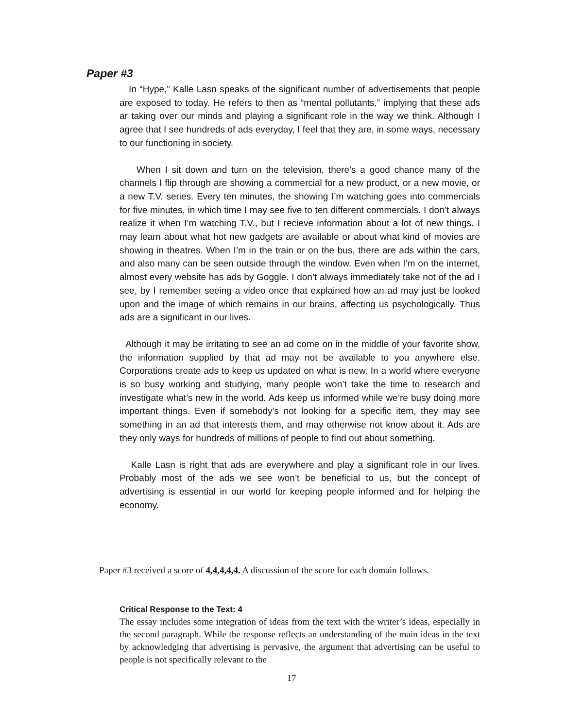Paper #3
In “Hype,” Kalle Lasn speaks of the significant number of advertisements that people are exposed to today. He refers to then as “mental pollutants,” implying that these ads ar taking over our minds and playing a significant role in the way we think. Although I agree that I see hundreds of ads everyday, I feel that they are, in some ways, necessary to our functioning in society.
When I sit down and turn on the television, there’s a good chance many of the channels I flip through are showing a commercial for a new product, or a new movie, or a new T.V. series. Every ten minutes, the showing I’m watching goes into commercials for five minutes, in which time I may see five to ten different commercials. I don’t always realize it when I’m watching T.V., but I recieve information about a lot of new things. I may learn about what hot new gadgets are available or about what kind of movies are showing in theatres. When I’m in the train or on the bus, there are ads within the cars, and also many can be seen outside through the window. Even when I’m on the internet, almost every website has ads by Goggle. I don’t always immediately take not of the ad I see, by I remember seeing a video once that explained how an ad may just be looked upon and the image of which remains in our brains, affecting us psychologically. Thus ads are a significant in our lives.
Although it may be irritating to see an ad come on in the middle of your favorite show, the information supplied by that ad may not be available to you anywhere else. Corporations create ads to keep us updated on what is new. In a world where everyone is so busy working and studying, many people won’t take the time to research and investigate what’s new in the world. Ads keep us informed while we’re busy doing more important things. Even if somebody’s not looking for a specific item, they may see something in an ad that interests them, and may otherwise not know about it. Ads are they only ways for hundreds of millions of people to find out about something.
Kalle Lasn is right that ads are everywhere and play a significant role in our lives. Probably most of the ads we see won’t be beneficial to us, but the concept of advertising is essential in our world for keeping people informed and for helping the economy.
Paper #3 received a score of 4,4,4,4,4. A discussion of the score for each domain follows.
Critical Response to the Text: 4
The essay includes some integration of ideas from the text with the writer’s ideas, especially in the second paragraph. While the response reflects an understanding of the main ideas in the text by acknowledging that advertising is pervasive, the argument that advertising can be useful to people is not specifically relevant to the
17